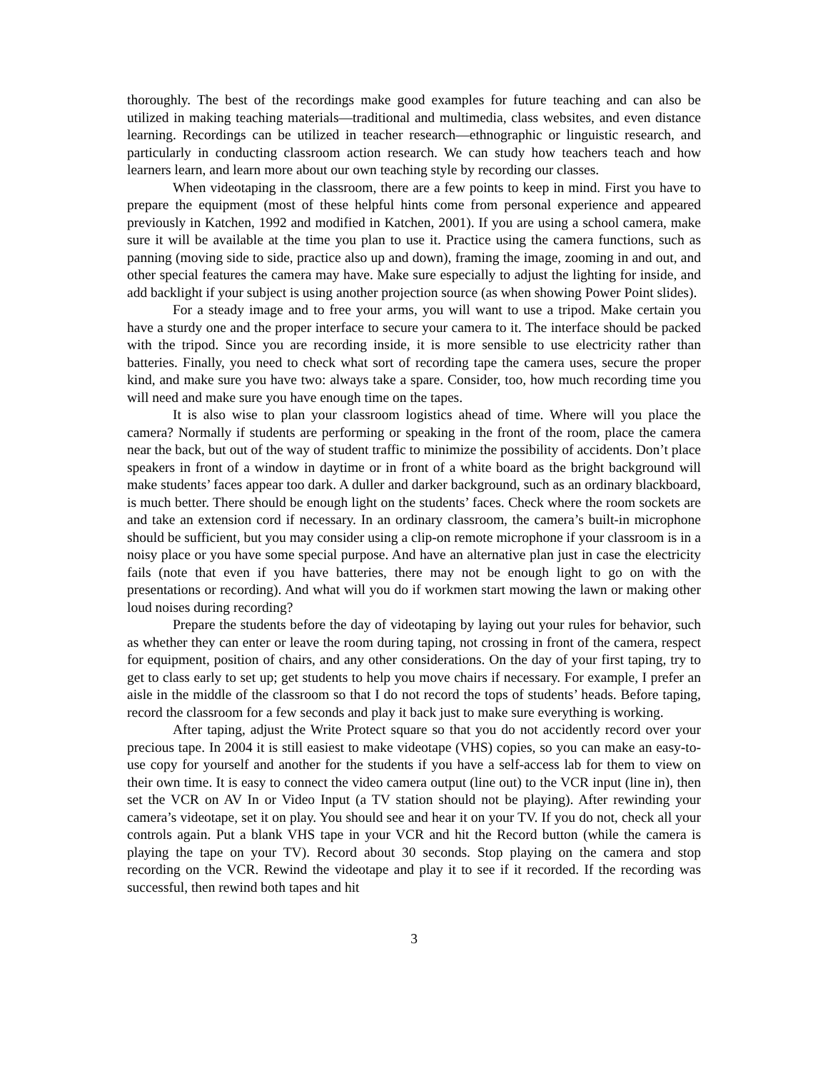thoroughly. The best of the recordings make good examples for future teaching and can also be utilized in making teaching materials—traditional and multimedia, class websites, and even distance learning. Recordings can be utilized in teacher research—ethnographic or linguistic research, and particularly in conducting classroom action research. We can study how teachers teach and how learners learn, and learn more about our own teaching style by recording our classes.
When videotaping in the classroom, there are a few points to keep in mind. First you have to prepare the equipment (most of these helpful hints come from personal experience and appeared previously in Katchen, 1992 and modified in Katchen, 2001). If you are using a school camera, make sure it will be available at the time you plan to use it. Practice using the camera functions, such as panning (moving side to side, practice also up and down), framing the image, zooming in and out, and other special features the camera may have. Make sure especially to adjust the lighting for inside, and add backlight if your subject is using another projection source (as when showing Power Point slides).
For a steady image and to free your arms, you will want to use a tripod. Make certain you have a sturdy one and the proper interface to secure your camera to it. The interface should be packed with the tripod. Since you are recording inside, it is more sensible to use electricity rather than batteries. Finally, you need to check what sort of recording tape the camera uses, secure the proper kind, and make sure you have two: always take a spare. Consider, too, how much recording time you will need and make sure you have enough time on the tapes.
It is also wise to plan your classroom logistics ahead of time. Where will you place the camera? Normally if students are performing or speaking in the front of the room, place the camera near the back, but out of the way of student traffic to minimize the possibility of accidents. Don’t place speakers in front of a window in daytime or in front of a white board as the bright background will make students’ faces appear too dark. A duller and darker background, such as an ordinary blackboard, is much better. There should be enough light on the students’ faces. Check where the room sockets are and take an extension cord if necessary. In an ordinary classroom, the camera’s built-in microphone should be sufficient, but you may consider using a clip-on remote microphone if your classroom is in a noisy place or you have some special purpose. And have an alternative plan just in case the electricity fails (note that even if you have batteries, there may not be enough light to go on with the presentations or recording). And what will you do if workmen start mowing the lawn or making other loud noises during recording?
Prepare the students before the day of videotaping by laying out your rules for behavior, such as whether they can enter or leave the room during taping, not crossing in front of the camera, respect for equipment, position of chairs, and any other considerations. On the day of your first taping, try to get to class early to set up; get students to help you move chairs if necessary. For example, I prefer an aisle in the middle of the classroom so that I do not record the tops of students’ heads. Before taping, record the classroom for a few seconds and play it back just to make sure everything is working.
After taping, adjust the Write Protect square so that you do not accidently record over your precious tape. In 2004 it is still easiest to make videotape (VHS) copies, so you can make an easy-to-use copy for yourself and another for the students if you have a self-access lab for them to view on their own time. It is easy to connect the video camera output (line out) to the VCR input (line in), then set the VCR on AV In or Video Input (a TV station should not be playing). After rewinding your camera’s videotape, set it on play. You should see and hear it on your TV. If you do not, check all your controls again. Put a blank VHS tape in your VCR and hit the Record button (while the camera is playing the tape on your TV). Record about 30 seconds. Stop playing on the camera and stop recording on the VCR. Rewind the videotape and play it to see if it recorded. If the recording was successful, then rewind both tapes and hit
3